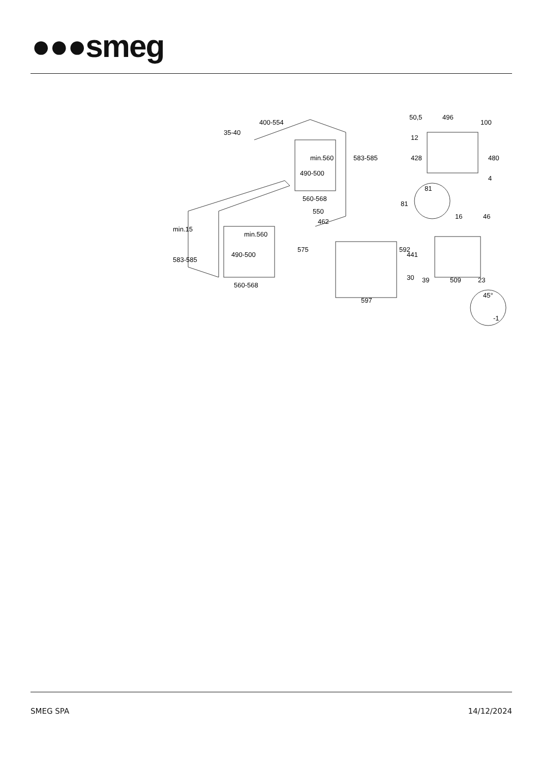●●●smeg
400-554
35-40
583-585
min.560
490-500
560-568
min.15
583-585
min.560
490-500
560-568
550
462
575
592
597
50,5
496
100
12
428
480
4
81
81
16
46
441
30
39
509
23
45°
-1
SMEG SPA 14/12/2024